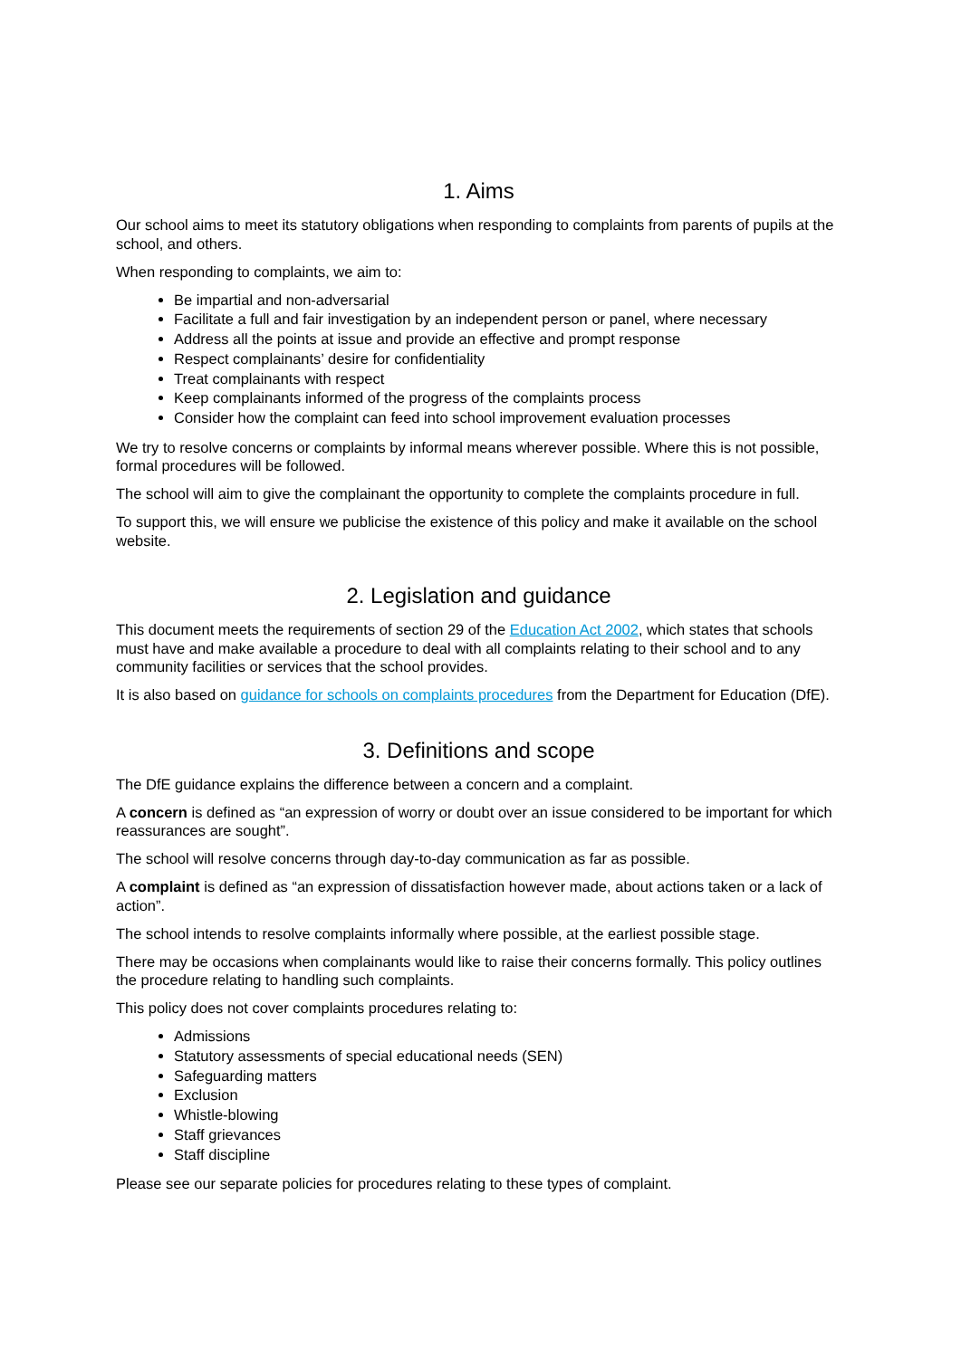1. Aims
Our school aims to meet its statutory obligations when responding to complaints from parents of pupils at the school, and others.
When responding to complaints, we aim to:
Be impartial and non-adversarial
Facilitate a full and fair investigation by an independent person or panel, where necessary
Address all the points at issue and provide an effective and prompt response
Respect complainants’ desire for confidentiality
Treat complainants with respect
Keep complainants informed of the progress of the complaints process
Consider how the complaint can feed into school improvement evaluation processes
We try to resolve concerns or complaints by informal means wherever possible. Where this is not possible, formal procedures will be followed.
The school will aim to give the complainant the opportunity to complete the complaints procedure in full.
To support this, we will ensure we publicise the existence of this policy and make it available on the school website.
2. Legislation and guidance
This document meets the requirements of section 29 of the Education Act 2002, which states that schools must have and make available a procedure to deal with all complaints relating to their school and to any community facilities or services that the school provides.
It is also based on guidance for schools on complaints procedures from the Department for Education (DfE).
3. Definitions and scope
The DfE guidance explains the difference between a concern and a complaint.
A concern is defined as “an expression of worry or doubt over an issue considered to be important for which reassurances are sought”.
The school will resolve concerns through day-to-day communication as far as possible.
A complaint is defined as “an expression of dissatisfaction however made, about actions taken or a lack of action”.
The school intends to resolve complaints informally where possible, at the earliest possible stage.
There may be occasions when complainants would like to raise their concerns formally. This policy outlines the procedure relating to handling such complaints.
This policy does not cover complaints procedures relating to:
Admissions
Statutory assessments of special educational needs (SEN)
Safeguarding matters
Exclusion
Whistle-blowing
Staff grievances
Staff discipline
Please see our separate policies for procedures relating to these types of complaint.